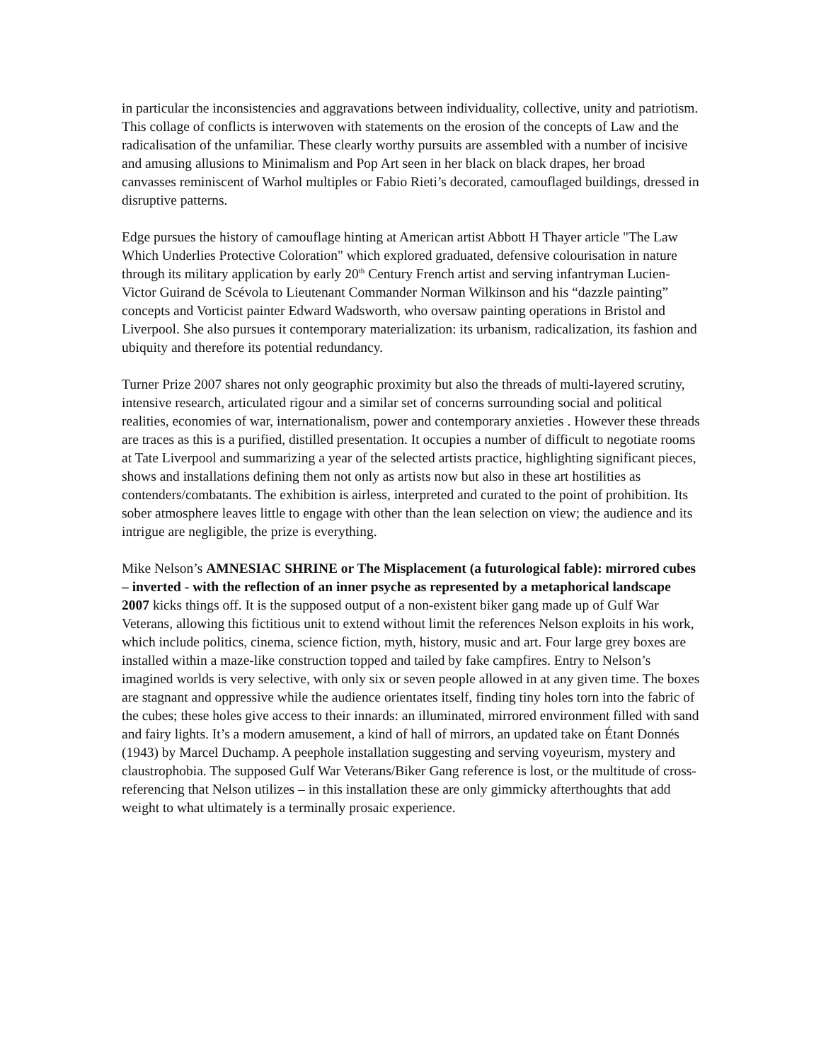in particular the inconsistencies and aggravations between individuality, collective, unity and patriotism. This collage of conflicts is interwoven with statements on the erosion of the concepts of Law and the radicalisation of the unfamiliar. These clearly worthy pursuits are assembled with a number of incisive and amusing allusions to Minimalism and Pop Art seen in her black on black drapes, her broad canvasses reminiscent of Warhol multiples or Fabio Rieti’s decorated, camouflaged buildings, dressed in disruptive patterns.
Edge pursues the history of camouflage hinting at American artist Abbott H Thayer article "The Law Which Underlies Protective Coloration" which explored graduated, defensive colourisation in nature through its military application by early 20<sup>th</sup> Century French artist and serving infantryman Lucien-Victor Guirand de Scévola to Lieutenant Commander Norman Wilkinson and his “dazzle painting” concepts and Vorticist painter Edward Wadsworth, who oversaw painting operations in Bristol and Liverpool. She also pursues it contemporary materialization: its urbanism, radicalization, its fashion and ubiquity and therefore its potential redundancy.
Turner Prize 2007 shares not only geographic proximity but also the threads of multi-layered scrutiny, intensive research, articulated rigour and a similar set of concerns surrounding social and political realities, economies of war, internationalism, power and contemporary anxieties . However these threads are traces as this is a purified, distilled presentation. It occupies a number of difficult to negotiate rooms at Tate Liverpool and summarizing a year of the selected artists practice, highlighting significant pieces, shows and installations defining them not only as artists now but also in these art hostilities as contenders/combatants. The exhibition is airless, interpreted and curated to the point of prohibition. Its sober atmosphere leaves little to engage with other than the lean selection on view; the audience and its intrigue are negligible, the prize is everything.
Mike Nelson’s AMNESIAC SHRINE or The Misplacement (a futurological fable): mirrored cubes – inverted - with the reflection of an inner psyche as represented by a metaphorical landscape 2007 kicks things off. It is the supposed output of a non-existent biker gang made up of Gulf War Veterans, allowing this fictitious unit to extend without limit the references Nelson exploits in his work, which include politics, cinema, science fiction, myth, history, music and art. Four large grey boxes are installed within a maze-like construction topped and tailed by fake campfires. Entry to Nelson’s imagined worlds is very selective, with only six or seven people allowed in at any given time. The boxes are stagnant and oppressive while the audience orientates itself, finding tiny holes torn into the fabric of the cubes; these holes give access to their innards: an illuminated, mirrored environment filled with sand and fairy lights. It’s a modern amusement, a kind of hall of mirrors, an updated take on Étant Donnés (1943) by Marcel Duchamp. A peephole installation suggesting and serving voyeurism, mystery and claustrophobia. The supposed Gulf War Veterans/Biker Gang reference is lost, or the multitude of cross-referencing that Nelson utilizes – in this installation these are only gimmicky afterthoughts that add weight to what ultimately is a terminally prosaic experience.